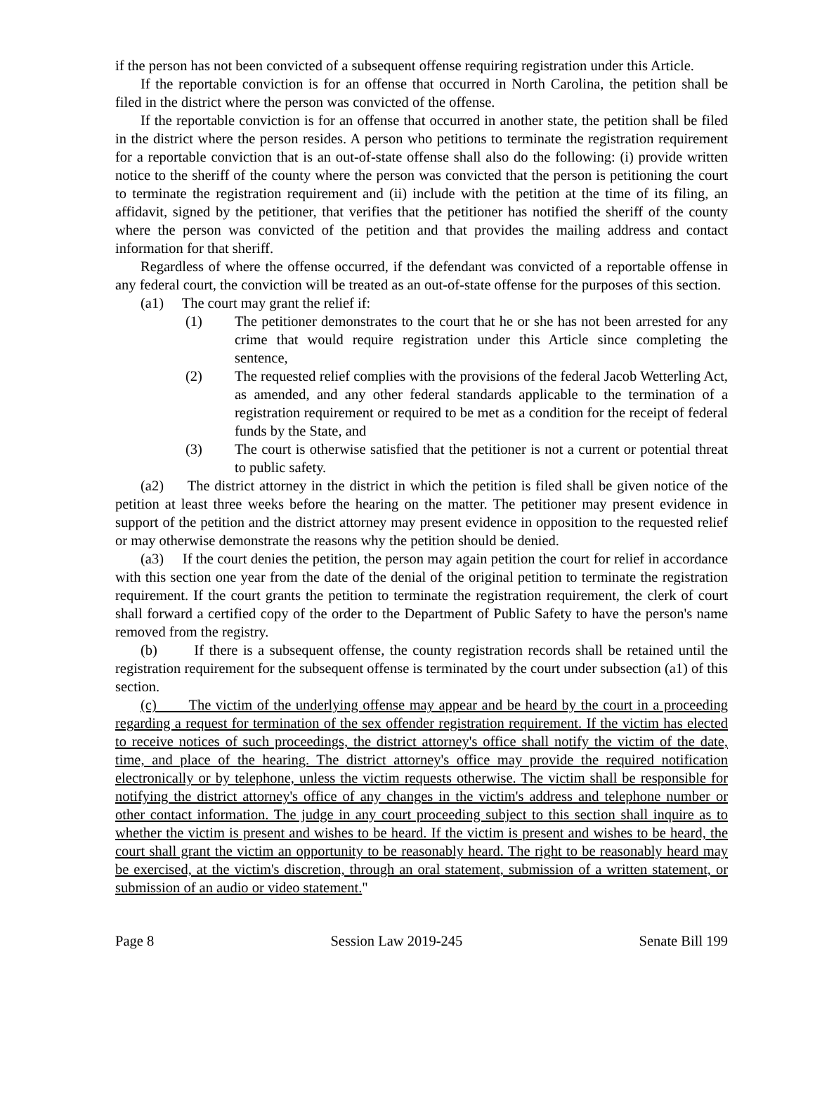if the person has not been convicted of a subsequent offense requiring registration under this Article.
If the reportable conviction is for an offense that occurred in North Carolina, the petition shall be filed in the district where the person was convicted of the offense.
If the reportable conviction is for an offense that occurred in another state, the petition shall be filed in the district where the person resides. A person who petitions to terminate the registration requirement for a reportable conviction that is an out-of-state offense shall also do the following: (i) provide written notice to the sheriff of the county where the person was convicted that the person is petitioning the court to terminate the registration requirement and (ii) include with the petition at the time of its filing, an affidavit, signed by the petitioner, that verifies that the petitioner has notified the sheriff of the county where the person was convicted of the petition and that provides the mailing address and contact information for that sheriff.
Regardless of where the offense occurred, if the defendant was convicted of a reportable offense in any federal court, the conviction will be treated as an out-of-state offense for the purposes of this section.
(a1) The court may grant the relief if:
(1) The petitioner demonstrates to the court that he or she has not been arrested for any crime that would require registration under this Article since completing the sentence,
(2) The requested relief complies with the provisions of the federal Jacob Wetterling Act, as amended, and any other federal standards applicable to the termination of a registration requirement or required to be met as a condition for the receipt of federal funds by the State, and
(3) The court is otherwise satisfied that the petitioner is not a current or potential threat to public safety.
(a2) The district attorney in the district in which the petition is filed shall be given notice of the petition at least three weeks before the hearing on the matter. The petitioner may present evidence in support of the petition and the district attorney may present evidence in opposition to the requested relief or may otherwise demonstrate the reasons why the petition should be denied.
(a3) If the court denies the petition, the person may again petition the court for relief in accordance with this section one year from the date of the denial of the original petition to terminate the registration requirement. If the court grants the petition to terminate the registration requirement, the clerk of court shall forward a certified copy of the order to the Department of Public Safety to have the person's name removed from the registry.
(b) If there is a subsequent offense, the county registration records shall be retained until the registration requirement for the subsequent offense is terminated by the court under subsection (a1) of this section.
(c) The victim of the underlying offense may appear and be heard by the court in a proceeding regarding a request for termination of the sex offender registration requirement. If the victim has elected to receive notices of such proceedings, the district attorney's office shall notify the victim of the date, time, and place of the hearing. The district attorney's office may provide the required notification electronically or by telephone, unless the victim requests otherwise. The victim shall be responsible for notifying the district attorney's office of any changes in the victim's address and telephone number or other contact information. The judge in any court proceeding subject to this section shall inquire as to whether the victim is present and wishes to be heard. If the victim is present and wishes to be heard, the court shall grant the victim an opportunity to be reasonably heard. The right to be reasonably heard may be exercised, at the victim's discretion, through an oral statement, submission of a written statement, or submission of an audio or video statement."
Page 8 Session Law 2019-245 Senate Bill 199